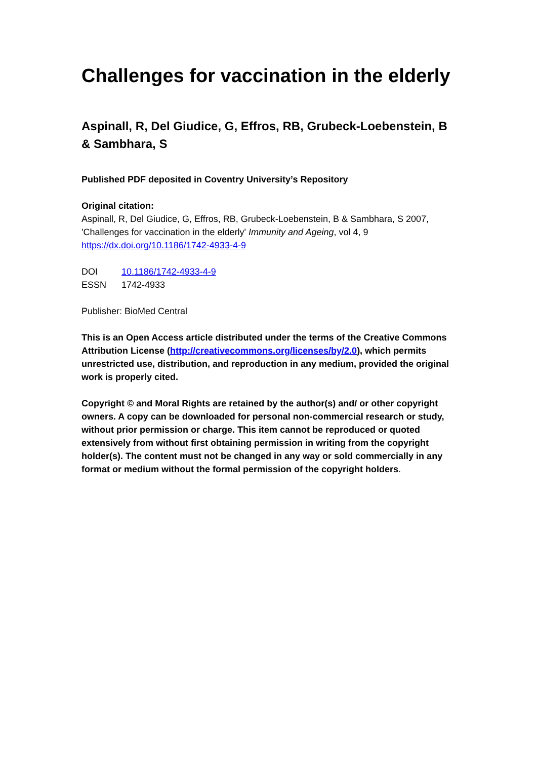Challenges for vaccination in the elderly
Aspinall, R, Del Giudice, G, Effros, RB, Grubeck-Loebenstein, B & Sambhara, S
Published PDF deposited in Coventry University’s Repository
Original citation:
Aspinall, R, Del Giudice, G, Effros, RB, Grubeck-Loebenstein, B & Sambhara, S 2007, 'Challenges for vaccination in the elderly' Immunity and Ageing, vol 4, 9
https://dx.doi.org/10.1186/1742-4933-4-9
| DOI | 10.1186/1742-4933-4-9 |
| ESSN | 1742-4933 |
Publisher: BioMed Central
This is an Open Access article distributed under the terms of the Creative Commons Attribution License (http://creativecommons.org/licenses/by/2.0), which permits unrestricted use, distribution, and reproduction in any medium, provided the original work is properly cited.
Copyright © and Moral Rights are retained by the author(s) and/ or other copyright owners. A copy can be downloaded for personal non-commercial research or study, without prior permission or charge. This item cannot be reproduced or quoted extensively from without first obtaining permission in writing from the copyright holder(s). The content must not be changed in any way or sold commercially in any format or medium without the formal permission of the copyright holders.